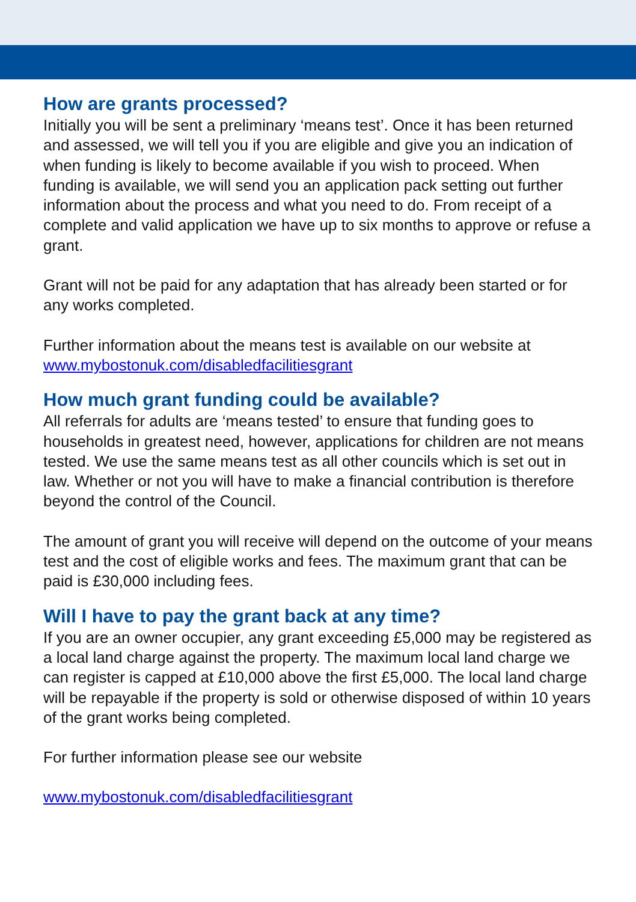How are grants processed?
Initially you will be sent a preliminary ‘means test’. Once it has been returned and assessed, we will tell you if you are eligible and give you an indication of when funding is likely to become available if you wish to proceed. When funding is available, we will send you an application pack setting out further information about the process and what you need to do. From receipt of a complete and valid application we have up to six months to approve or refuse a grant.
Grant will not be paid for any adaptation that has already been started or for any works completed.
Further information about the means test is available on our website at www.mybostonuk.com/disabledfacilitiesgrant
How much grant funding could be available?
All referrals for adults are ‘means tested’ to ensure that funding goes to households in greatest need, however, applications for children are not means tested. We use the same means test as all other councils which is set out in law. Whether or not you will have to make a financial contribution is therefore beyond the control of the Council.
The amount of grant you will receive will depend on the outcome of your means test and the cost of eligible works and fees. The maximum grant that can be paid is £30,000 including fees.
Will I have to pay the grant back at any time?
If you are an owner occupier, any grant exceeding £5,000 may be registered as a local land charge against the property. The maximum local land charge we can register is capped at £10,000 above the first £5,000. The local land charge will be repayable if the property is sold or otherwise disposed of within 10 years of the grant works being completed.
For further information please see our website
www.mybostonuk.com/disabledfacilitiesgrant